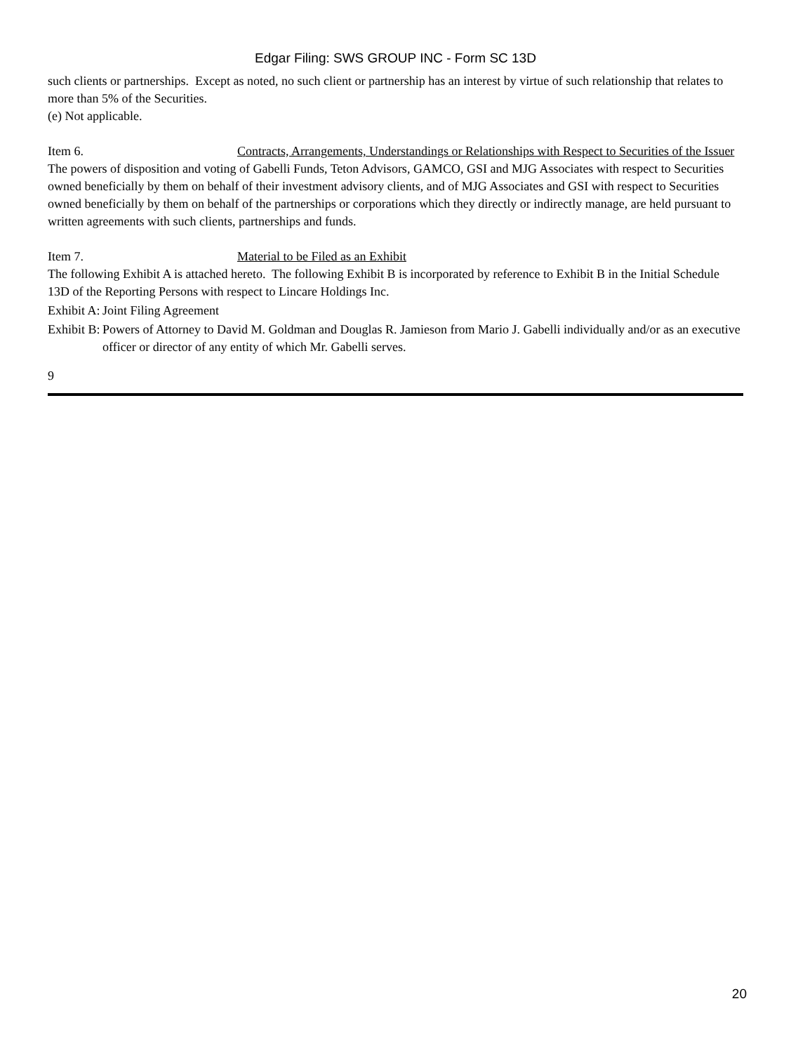Edgar Filing: SWS GROUP INC - Form SC 13D
such clients or partnerships. Except as noted, no such client or partnership has an interest by virtue of such relationship that relates to more than 5% of the Securities.
(e) Not applicable.
Item 6. Contracts, Arrangements, Understandings or Relationships with Respect to Securities of the Issuer
The powers of disposition and voting of Gabelli Funds, Teton Advisors, GAMCO, GSI and MJG Associates with respect to Securities owned beneficially by them on behalf of their investment advisory clients, and of MJG Associates and GSI with respect to Securities owned beneficially by them on behalf of the partnerships or corporations which they directly or indirectly manage, are held pursuant to written agreements with such clients, partnerships and funds.
Item 7. Material to be Filed as an Exhibit
The following Exhibit A is attached hereto. The following Exhibit B is incorporated by reference to Exhibit B in the Initial Schedule 13D of the Reporting Persons with respect to Lincare Holdings Inc.
Exhibit A:
Joint Filing Agreement
Exhibit B:
Powers of Attorney to David M. Goldman and Douglas R. Jamieson from Mario J. Gabelli individually and/or as an executive officer or director of any entity of which Mr. Gabelli serves.
9
20